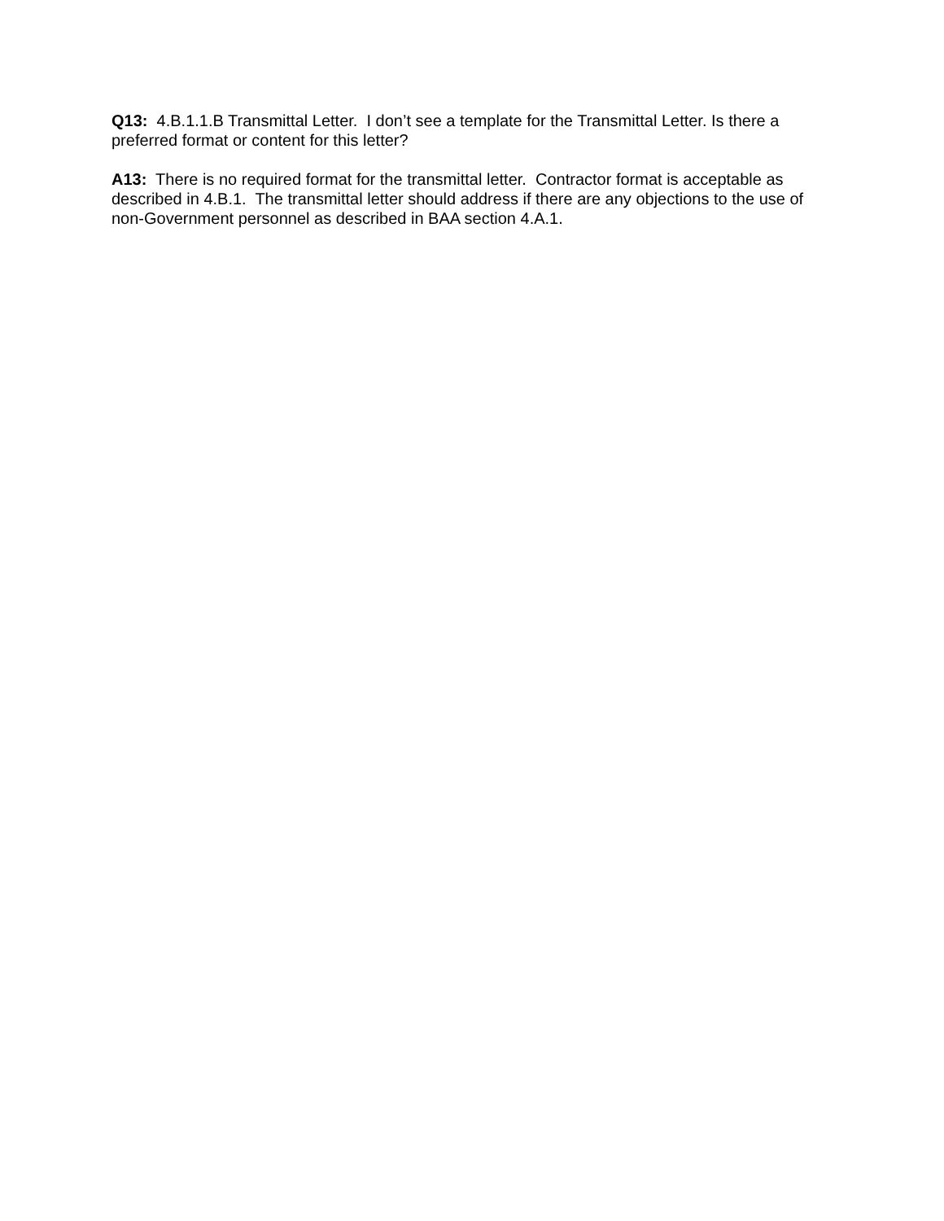Q13: 4.B.1.1.B Transmittal Letter. I don’t see a template for the Transmittal Letter. Is there a preferred format or content for this letter?
A13: There is no required format for the transmittal letter. Contractor format is acceptable as described in 4.B.1. The transmittal letter should address if there are any objections to the use of non-Government personnel as described in BAA section 4.A.1.